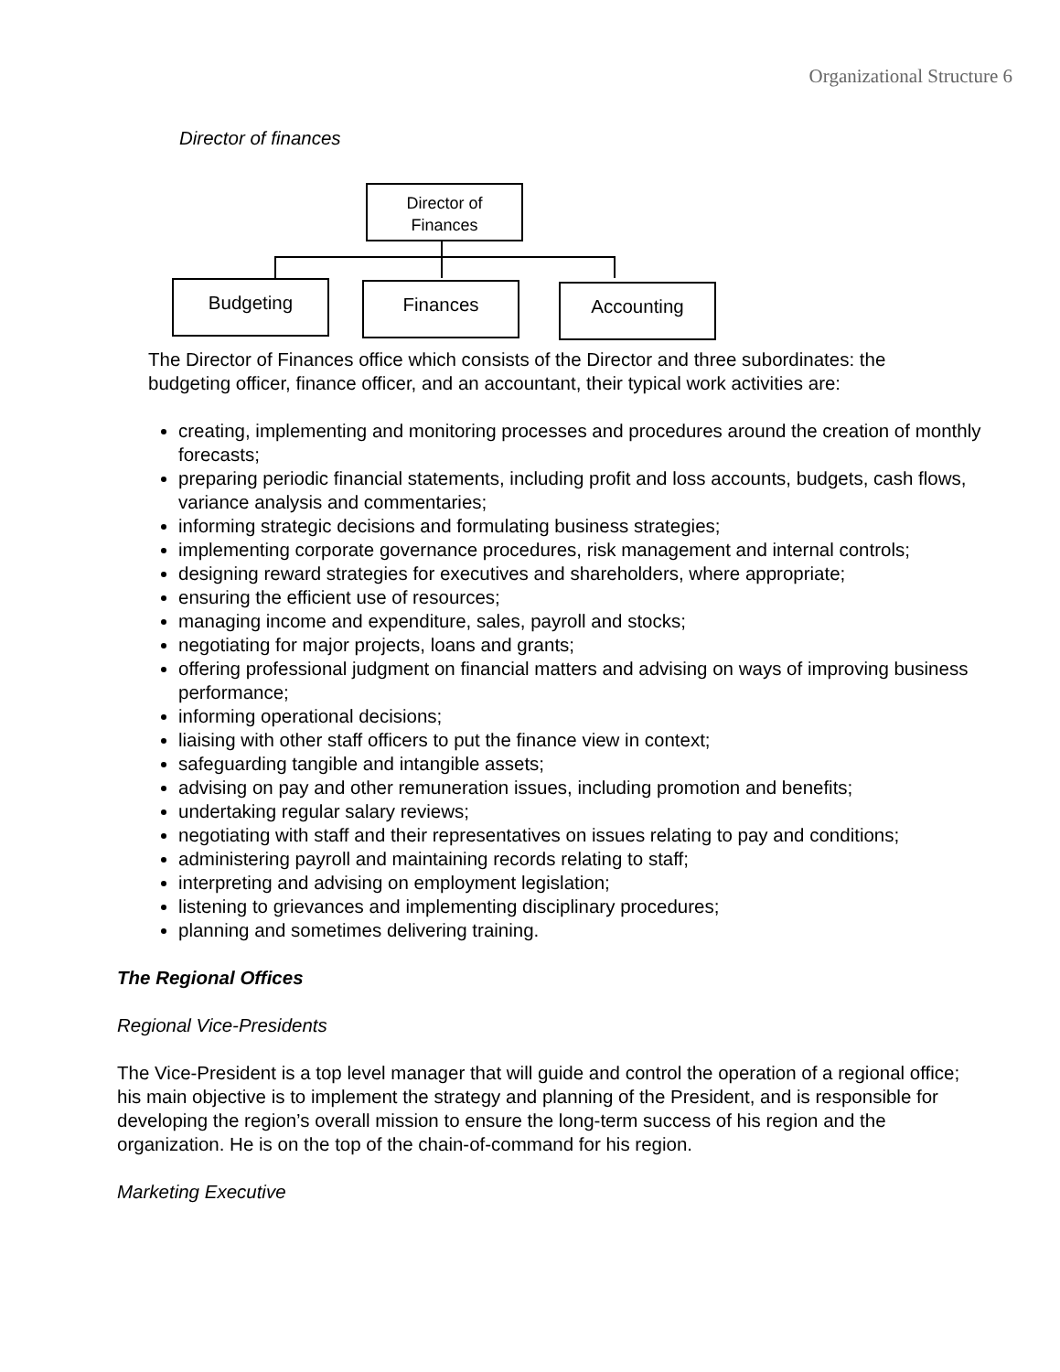Organizational Structure 6
Director of finances
Director of
Finances
Budgeting Finances Accounting
The Director of Finances office which consists of the Director and three subordinates: the budgeting officer, finance officer, and an accountant, their typical work activities are:
creating, implementing and monitoring processes and procedures around the creation of monthly forecasts;
preparing periodic financial statements, including profit and loss accounts, budgets, cash flows, variance analysis and commentaries;
informing strategic decisions and formulating business strategies;
implementing corporate governance procedures, risk management and internal controls;
designing reward strategies for executives and shareholders, where appropriate;
ensuring the efficient use of resources;
managing income and expenditure, sales, payroll and stocks;
negotiating for major projects, loans and grants;
offering professional judgment on financial matters and advising on ways of improving business performance;
informing operational decisions;
liaising with other staff officers to put the finance view in context;
safeguarding tangible and intangible assets;
advising on pay and other remuneration issues, including promotion and benefits;
undertaking regular salary reviews;
negotiating with staff and their representatives on issues relating to pay and conditions;
administering payroll and maintaining records relating to staff;
interpreting and advising on employment legislation;
listening to grievances and implementing disciplinary procedures;
planning and sometimes delivering training.
The Regional Offices
Regional Vice-Presidents
The Vice-President is a top level manager that will guide and control the operation of a regional office; his main objective is to implement the strategy and planning of the President, and is responsible for developing the region’s overall mission to ensure the long-term success of his region and the organization. He is on the top of the chain-of-command for his region.
Marketing Executive